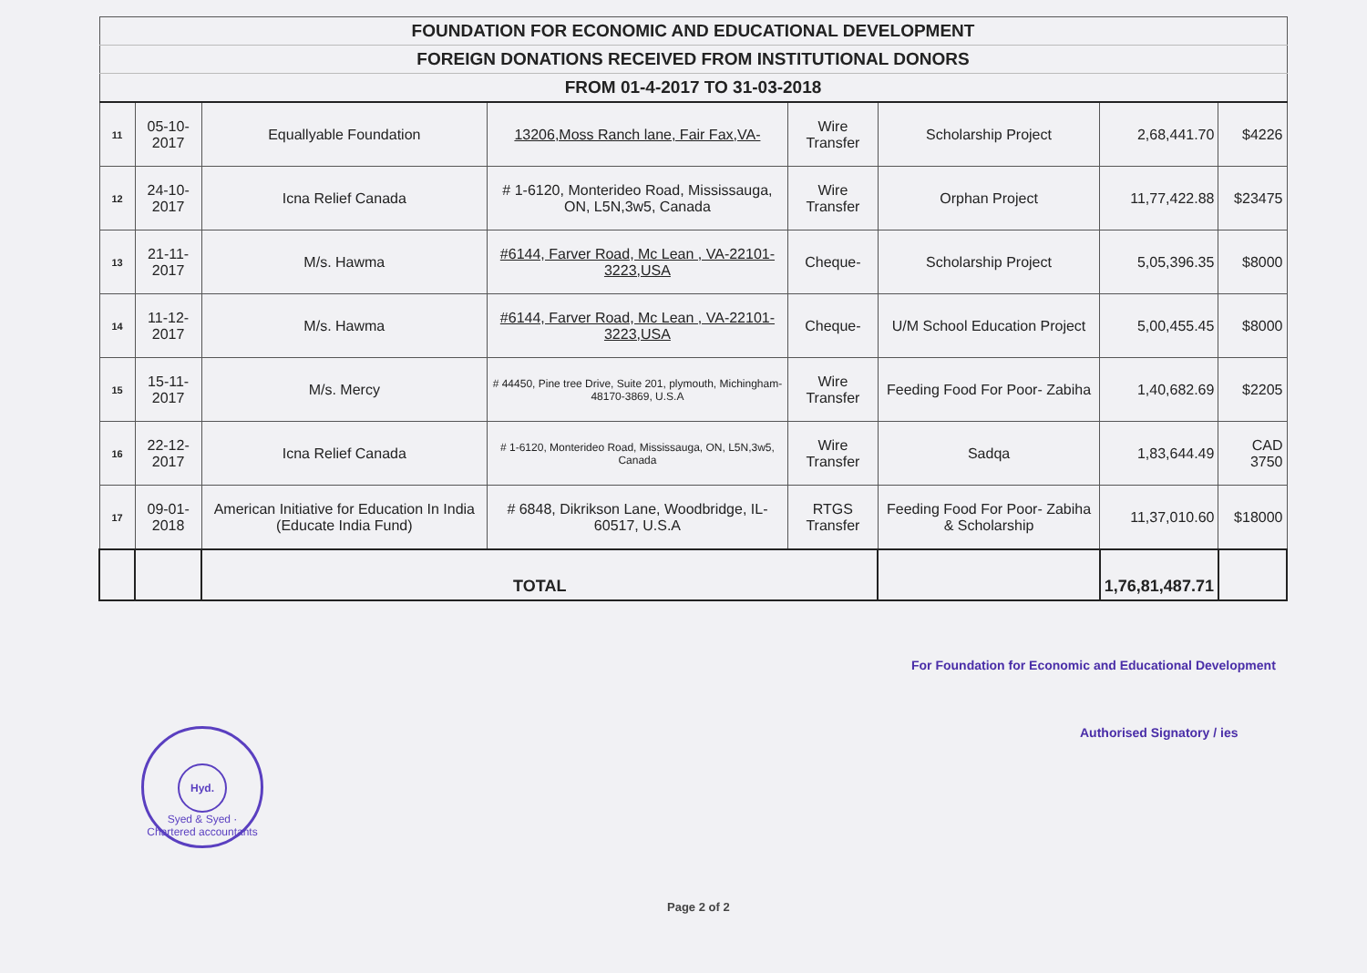| FOUNDATION FOR ECONOMIC AND EDUCATIONAL DEVELOPMENT | | | | | | | |
| FOREIGN DONATIONS RECEIVED FROM INSTITUTIONAL DONORS | | | | | | | |
| FROM 01-4-2017 TO 31-03-2018 | | | | | | | |
| 11 | 05-10-2017 | Equallyable Foundation | 13206,Moss Ranch lane, Fair Fax,VA- | Wire Transfer | Scholarship Project | 2,68,441.70 | $4226 |
| 12 | 24-10-2017 | Icna Relief Canada | # 1-6120, Monterideo Road, Mississauga, ON, L5N,3w5, Canada | Wire Transfer | Orphan Project | 11,77,422.88 | $23475 |
| 13 | 21-11-2017 | M/s. Hawma | #6144, Farver Road, Mc Lean , VA-22101-3223,USA | Cheque- | Scholarship Project | 5,05,396.35 | $8000 |
| 14 | 11-12-2017 | M/s. Hawma | #6144, Farver Road, Mc Lean , VA-22101-3223,USA | Cheque- | U/M School Education Project | 5,00,455.45 | $8000 |
| 15 | 15-11-2017 | M/s. Mercy | # 44450, Pine tree Drive, Suite 201, plymouth, Michingham-48170-3869, U.S.A | Wire Transfer | Feeding Food For Poor- Zabiha | 1,40,682.69 | $2205 |
| 16 | 22-12-2017 | Icna Relief Canada | # 1-6120, Monterideo Road, Mississauga, ON, L5N,3w5, Canada | Wire Transfer | Sadqa | 1,83,644.49 | CAD 3750 |
| 17 | 09-01-2018 | American Initiative for Education In India (Educate India Fund) | # 6848, Dikrikson Lane, Woodbridge, IL-60517, U.S.A | RTGS Transfer | Feeding Food For Poor- Zabiha & Scholarship | 11,37,010.60 | $18000 |
| | | TOTAL | | | | 1,76,81,487.71 | |
For Foundation for Economic and Educational Development
Authorised Signatory / ies
Hyd.
Syed & Syed · Chartered accountants
Page 2 of 2